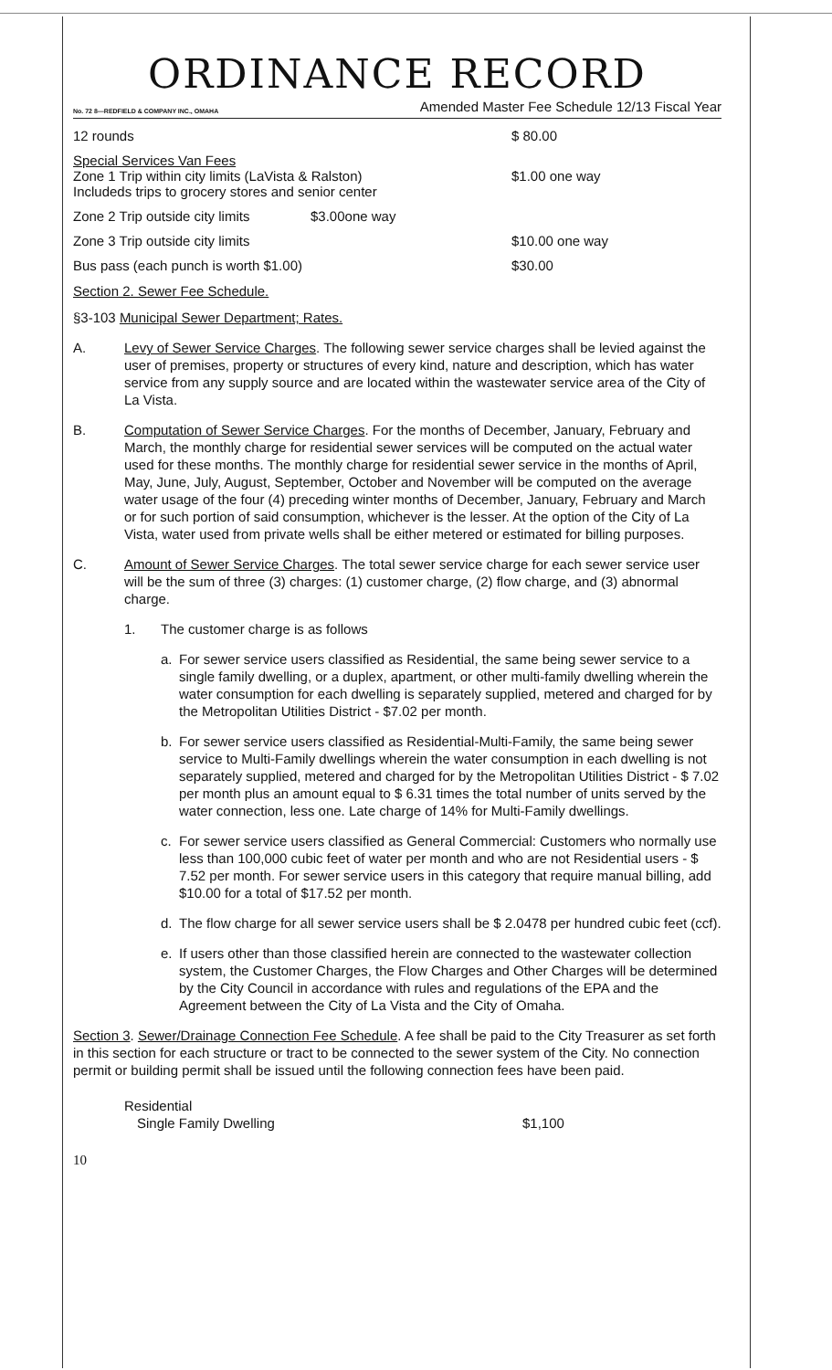ORDINANCE RECORD
No. 72 8—REDFIELD & COMPANY INC., OMAHA Amended Master Fee Schedule 12/13 Fiscal Year
12 rounds $ 80.00
Special Services Van Fees
Zone 1 Trip within city limits (LaVista & Ralston)
Includeds trips to grocery stores and senior center
$1.00 one way
Zone 2 Trip outside city limits
$3.00one way
Zone 3 Trip outside city limits $10.00 one way
Bus pass (each punch is worth $1.00) $30.00
Section 2. Sewer Fee Schedule.
§3-103 Municipal Sewer Department; Rates.
A. Levy of Sewer Service Charges. The following sewer service charges shall be levied against the user of premises, property or structures of every kind, nature and description, which has water service from any supply source and are located within the wastewater service area of the City of La Vista.
B. Computation of Sewer Service Charges. For the months of December, January, February and March, the monthly charge for residential sewer services will be computed on the actual water used for these months. The monthly charge for residential sewer service in the months of April, May, June, July, August, September, October and November will be computed on the average water usage of the four (4) preceding winter months of December, January, February and March or for such portion of said consumption, whichever is the lesser. At the option of the City of La Vista, water used from private wells shall be either metered or estimated for billing purposes.
C. Amount of Sewer Service Charges. The total sewer service charge for each sewer service user will be the sum of three (3) charges: (1) customer charge, (2) flow charge, and (3) abnormal charge.
1. The customer charge is as follows
a. For sewer service users classified as Residential, the same being sewer service to a single family dwelling, or a duplex, apartment, or other multi-family dwelling wherein the water consumption for each dwelling is separately supplied, metered and charged for by the Metropolitan Utilities District - $7.02 per month.
b. For sewer service users classified as Residential-Multi-Family, the same being sewer service to Multi-Family dwellings wherein the water consumption in each dwelling is not separately supplied, metered and charged for by the Metropolitan Utilities District - $ 7.02 per month plus an amount equal to $ 6.31 times the total number of units served by the water connection, less one. Late charge of 14% for Multi-Family dwellings.
c. For sewer service users classified as General Commercial: Customers who normally use less than 100,000 cubic feet of water per month and who are not Residential users - $ 7.52 per month. For sewer service users in this category that require manual billing, add $10.00 for a total of $17.52 per month.
d. The flow charge for all sewer service users shall be $ 2.0478 per hundred cubic feet (ccf).
e. If users other than those classified herein are connected to the wastewater collection system, the Customer Charges, the Flow Charges and Other Charges will be determined by the City Council in accordance with rules and regulations of the EPA and the Agreement between the City of La Vista and the City of Omaha.
Section 3. Sewer/Drainage Connection Fee Schedule. A fee shall be paid to the City Treasurer as set forth in this section for each structure or tract to be connected to the sewer system of the City. No connection permit or building permit shall be issued until the following connection fees have been paid.
Residential
Single Family Dwelling $1,100
10